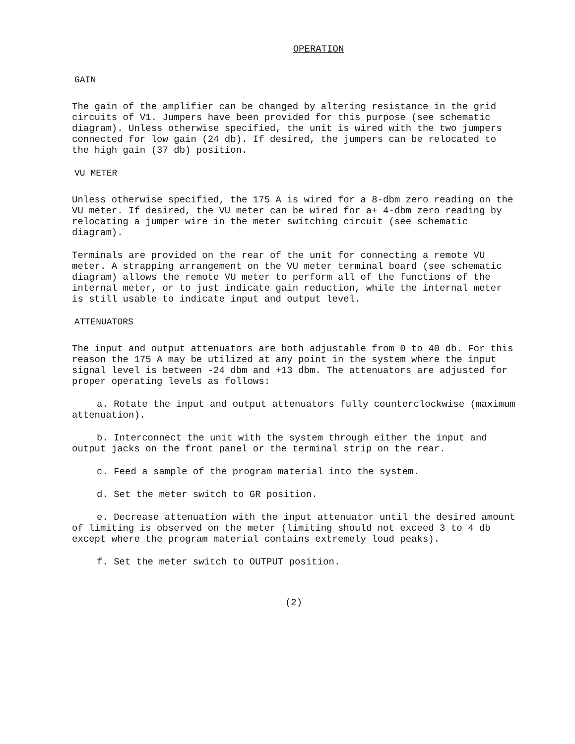OPERATION
GAIN
The gain of the amplifier can be changed by altering resistance in the grid circuits of V1. Jumpers have been provided for this purpose (see schematic diagram). Unless otherwise specified, the unit is wired with the two jumpers connected for low gain (24 db). If desired, the jumpers can be relocated to the high gain (37 db) position.
VU METER
Unless otherwise specified, the 175 A is wired for a 8-dbm zero reading on the VU meter. If desired, the VU meter can be wired for a+ 4-dbm zero reading by relocating a jumper wire in the meter switching circuit (see schematic diagram).
Terminals are provided on the rear of the unit for connecting a remote VU meter. A strapping arrangement on the VU meter terminal board (see schematic diagram) allows the remote VU meter to perform all of the functions of the internal meter, or to just indicate gain reduction, while the internal meter is still usable to indicate input and output level.
ATTENUATORS
The input and output attenuators are both adjustable from 0 to 40 db. For this reason the 175 A may be utilized at any point in the system where the input signal level is between -24 dbm and +13 dbm. The attenuators are adjusted for proper operating levels as follows:
a. Rotate the input and output attenuators fully counterclockwise (maximum attenuation).
b. Interconnect the unit with the system through either the input and output jacks on the front panel or the terminal strip on the rear.
c. Feed a sample of the program material into the system.
d. Set the meter switch to GR position.
e. Decrease attenuation with the input attenuator until the desired amount of limiting is observed on the meter (limiting should not exceed 3 to 4 db except where the program material contains extremely loud peaks).
f. Set the meter switch to OUTPUT position.
(2)